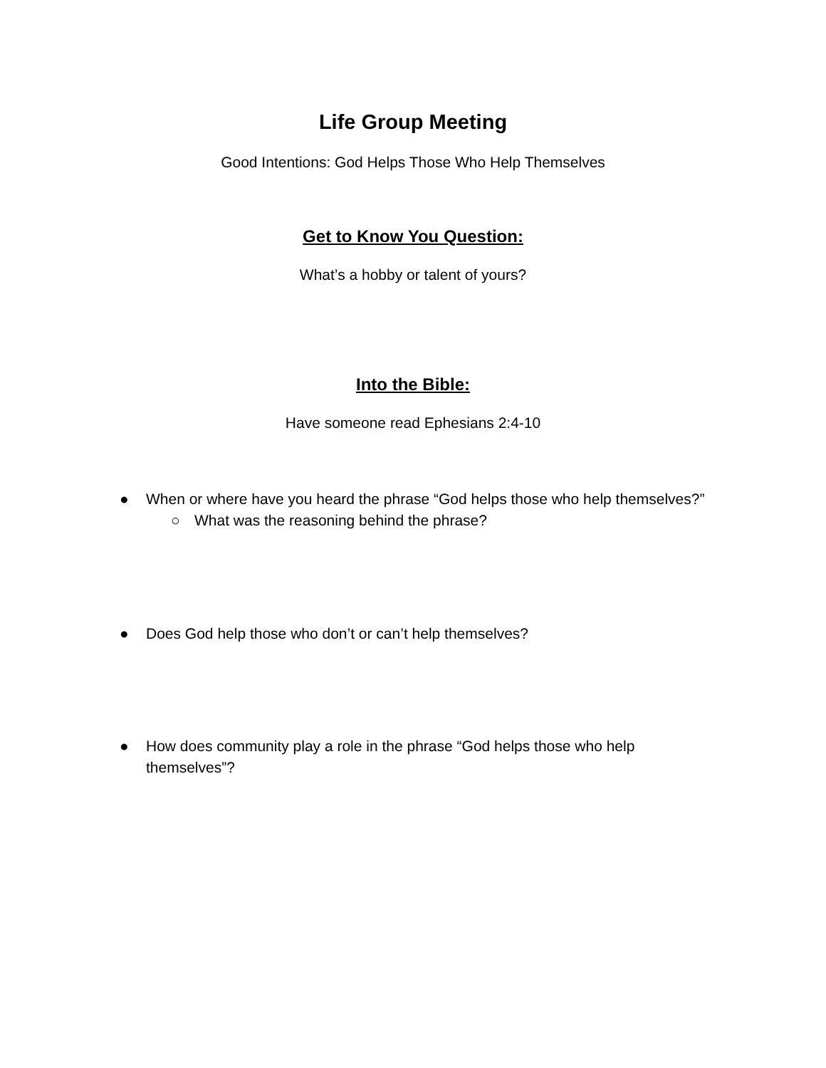Life Group Meeting
Good Intentions: God Helps Those Who Help Themselves
Get to Know You Question:
What’s a hobby or talent of yours?
Into the Bible:
Have someone read Ephesians 2:4-10
● When or where have you heard the phrase “God helps those who help themselves?”
○ What was the reasoning behind the phrase?
● Does God help those who don’t or can’t help themselves?
● How does community play a role in the phrase “God helps those who help themselves”?